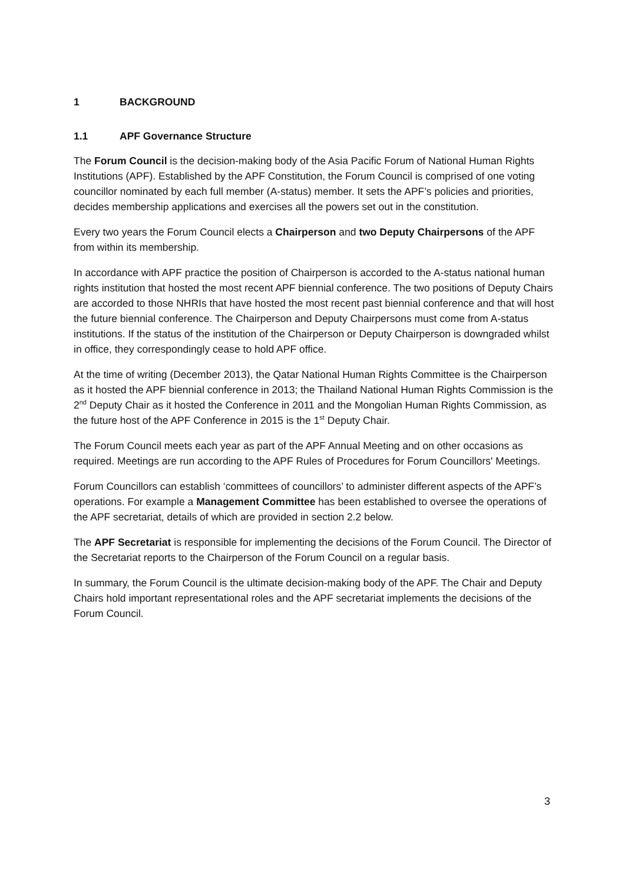1 BACKGROUND
1.1 APF Governance Structure
The Forum Council is the decision-making body of the Asia Pacific Forum of National Human Rights Institutions (APF). Established by the APF Constitution, the Forum Council is comprised of one voting councillor nominated by each full member (A-status) member. It sets the APF’s policies and priorities, decides membership applications and exercises all the powers set out in the constitution.
Every two years the Forum Council elects a Chairperson and two Deputy Chairpersons of the APF from within its membership.
In accordance with APF practice the position of Chairperson is accorded to the A-status national human rights institution that hosted the most recent APF biennial conference. The two positions of Deputy Chairs are accorded to those NHRIs that have hosted the most recent past biennial conference and that will host the future biennial conference. The Chairperson and Deputy Chairpersons must come from A-status institutions. If the status of the institution of the Chairperson or Deputy Chairperson is downgraded whilst in office, they correspondingly cease to hold APF office.
At the time of writing (December 2013), the Qatar National Human Rights Committee is the Chairperson as it hosted the APF biennial conference in 2013; the Thailand National Human Rights Commission is the 2<sup>nd</sup> Deputy Chair as it hosted the Conference in 2011 and the Mongolian Human Rights Commission, as the future host of the APF Conference in 2015 is the 1<sup>st</sup> Deputy Chair.
The Forum Council meets each year as part of the APF Annual Meeting and on other occasions as required. Meetings are run according to the APF Rules of Procedures for Forum Councillors' Meetings.
Forum Councillors can establish ‘committees of councillors’ to administer different aspects of the APF’s operations. For example a Management Committee has been established to oversee the operations of the APF secretariat, details of which are provided in section 2.2 below.
The APF Secretariat is responsible for implementing the decisions of the Forum Council. The Director of the Secretariat reports to the Chairperson of the Forum Council on a regular basis.
In summary, the Forum Council is the ultimate decision-making body of the APF. The Chair and Deputy Chairs hold important representational roles and the APF secretariat implements the decisions of the Forum Council.
3